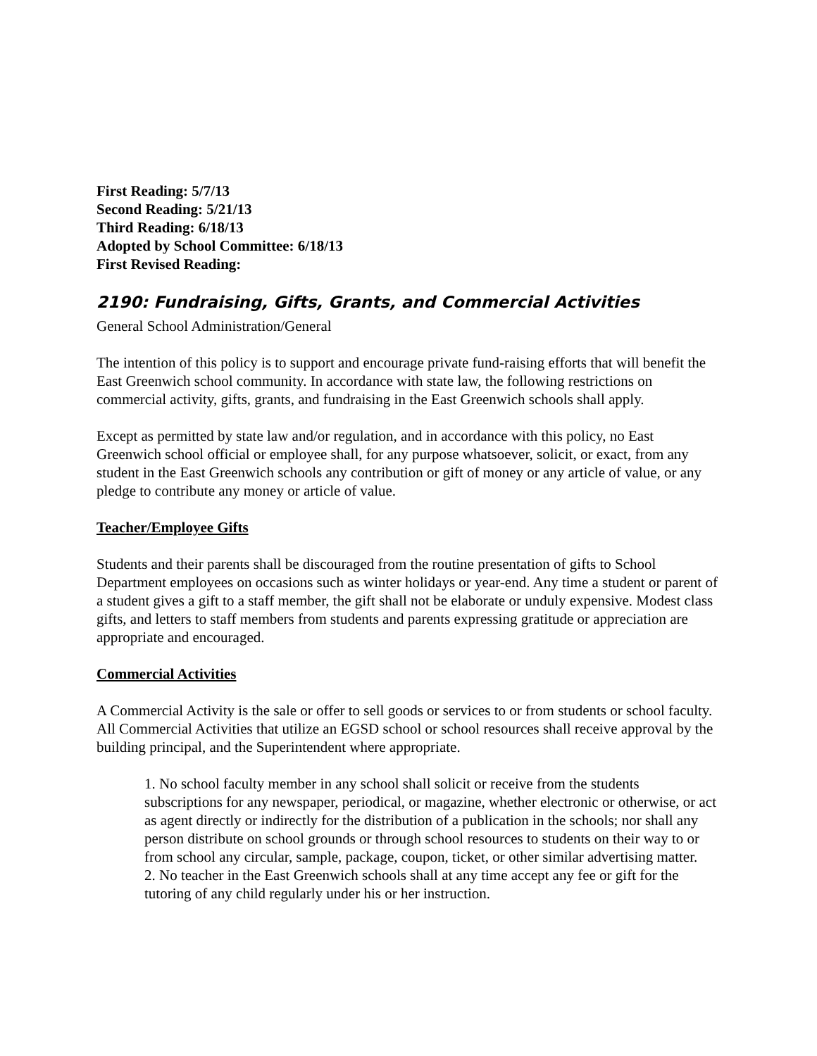First Reading: 5/7/13
Second Reading: 5/21/13
Third Reading: 6/18/13
Adopted by School Committee: 6/18/13
First Revised Reading:
2190: Fundraising, Gifts, Grants, and Commercial Activities
General School Administration/General
The intention of this policy is to support and encourage private fund-raising efforts that will benefit the East Greenwich school community. In accordance with state law, the following restrictions on commercial activity, gifts, grants, and fundraising in the East Greenwich schools shall apply.
Except as permitted by state law and/or regulation, and in accordance with this policy, no East Greenwich school official or employee shall, for any purpose whatsoever, solicit, or exact, from any student in the East Greenwich schools any contribution or gift of money or any article of value, or any pledge to contribute any money or article of value.
Teacher/Employee Gifts
Students and their parents shall be discouraged from the routine presentation of gifts to School Department employees on occasions such as winter holidays or year-end. Any time a student or parent of a student gives a gift to a staff member, the gift shall not be elaborate or unduly expensive. Modest class gifts, and letters to staff members from students and parents expressing gratitude or appreciation are appropriate and encouraged.
Commercial Activities
A Commercial Activity is the sale or offer to sell goods or services to or from students or school faculty. All Commercial Activities that utilize an EGSD school or school resources shall receive approval by the building principal, and the Superintendent where appropriate.
1. No school faculty member in any school shall solicit or receive from the students subscriptions for any newspaper, periodical, or magazine, whether electronic or otherwise, or act as agent directly or indirectly for the distribution of a publication in the schools; nor shall any person distribute on school grounds or through school resources to students on their way to or from school any circular, sample, package, coupon, ticket, or other similar advertising matter.
2. No teacher in the East Greenwich schools shall at any time accept any fee or gift for the tutoring of any child regularly under his or her instruction.